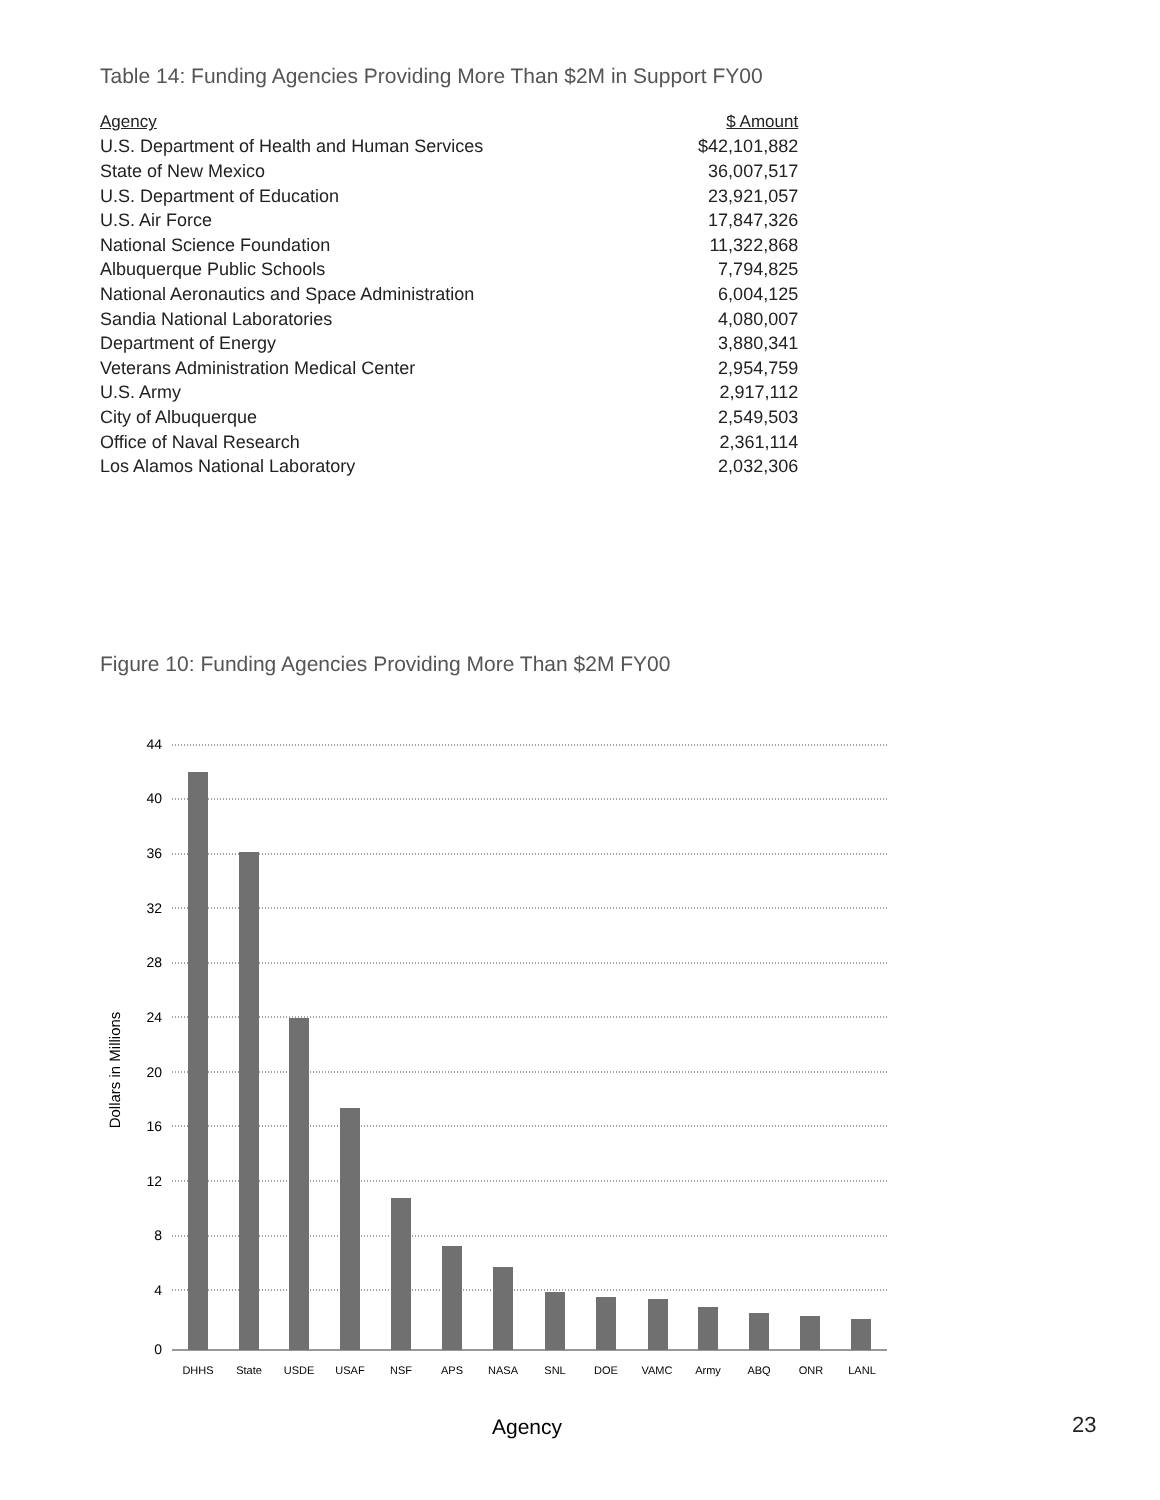Table 14: Funding Agencies Providing More Than $2M in Support FY00
| Agency | $ Amount |
| --- | --- |
| U.S. Department of Health and Human Services | $42,101,882 |
| State of New Mexico | 36,007,517 |
| U.S. Department of Education | 23,921,057 |
| U.S. Air Force | 17,847,326 |
| National Science Foundation | 11,322,868 |
| Albuquerque Public Schools | 7,794,825 |
| National Aeronautics and Space Administration | 6,004,125 |
| Sandia National Laboratories | 4,080,007 |
| Department of Energy | 3,880,341 |
| Veterans Administration Medical Center | 2,954,759 |
| U.S. Army | 2,917,112 |
| City of Albuquerque | 2,549,503 |
| Office of Naval Research | 2,361,114 |
| Los Alamos National Laboratory | 2,032,306 |
Figure 10: Funding Agencies Providing More Than $2M FY00
Dollars in Millions
44
40
36
32
28
24
20
16
12
8
4
0
DHHS
State
USDE
USAF
NSF
APS
NASA
SNL
DOE
VAMC
Army
ABQ
ONR
LANL
Agency
23